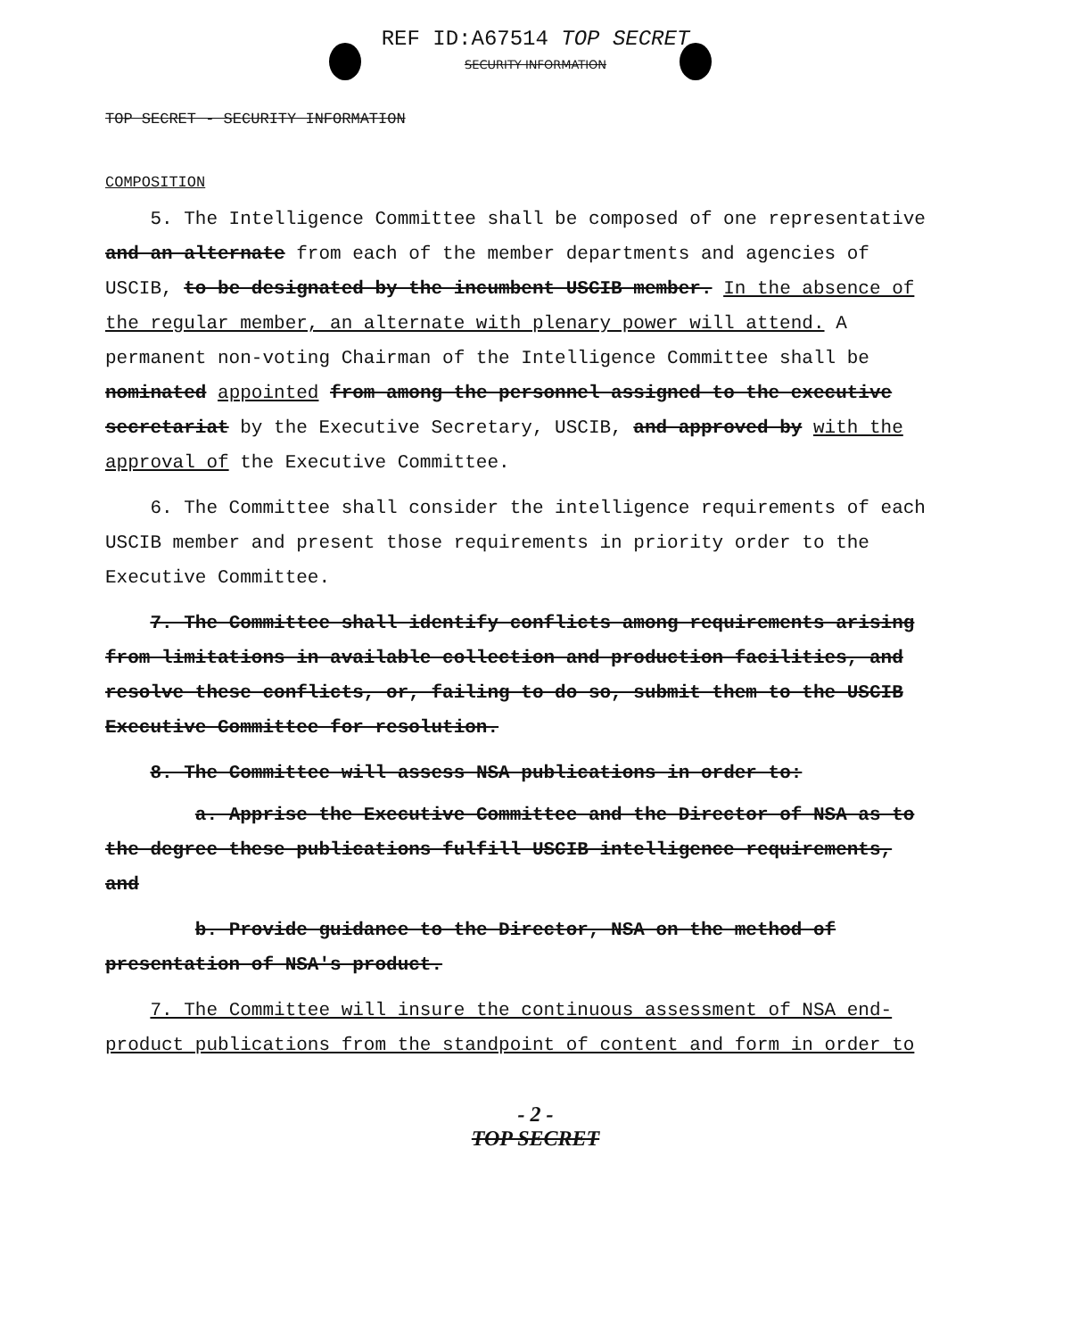REF ID:A67514 TOP SECRET
SECURITY INFORMATION
TOP SECRET - SECURITY INFORMATION
COMPOSITION
5. The Intelligence Committee shall be composed of one representative and an alternate from each of the member departments and agencies of USCIB, to be designated by the incumbent USCIB member. In the absence of the regular member, an alternate with plenary power will attend. A permanent non-voting Chairman of the Intelligence Committee shall be nominated appointed from among the personnel assigned to the executive secretariat by the Executive Secretary, USCIB, and approved by with the approval of the Executive Committee.
6. The Committee shall consider the intelligence requirements of each USCIB member and present those requirements in priority order to the Executive Committee.
7. The Committee shall identify conflicts among requirements arising from limitations in available collection and production facilities, and resolve these conflicts, or, failing to do so, submit them to the USCIB Executive Committee for resolution.
8. The Committee will assess NSA publications in order to:
a. Apprise the Executive Committee and the Director of NSA as to the degree these publications fulfill USCIB intelligence requirements, and
b. Provide guidance to the Director, NSA on the method of presentation of NSA's product.
7. The Committee will insure the continuous assessment of NSA end-product publications from the standpoint of content and form in order to
- 2 -
TOP SECRET